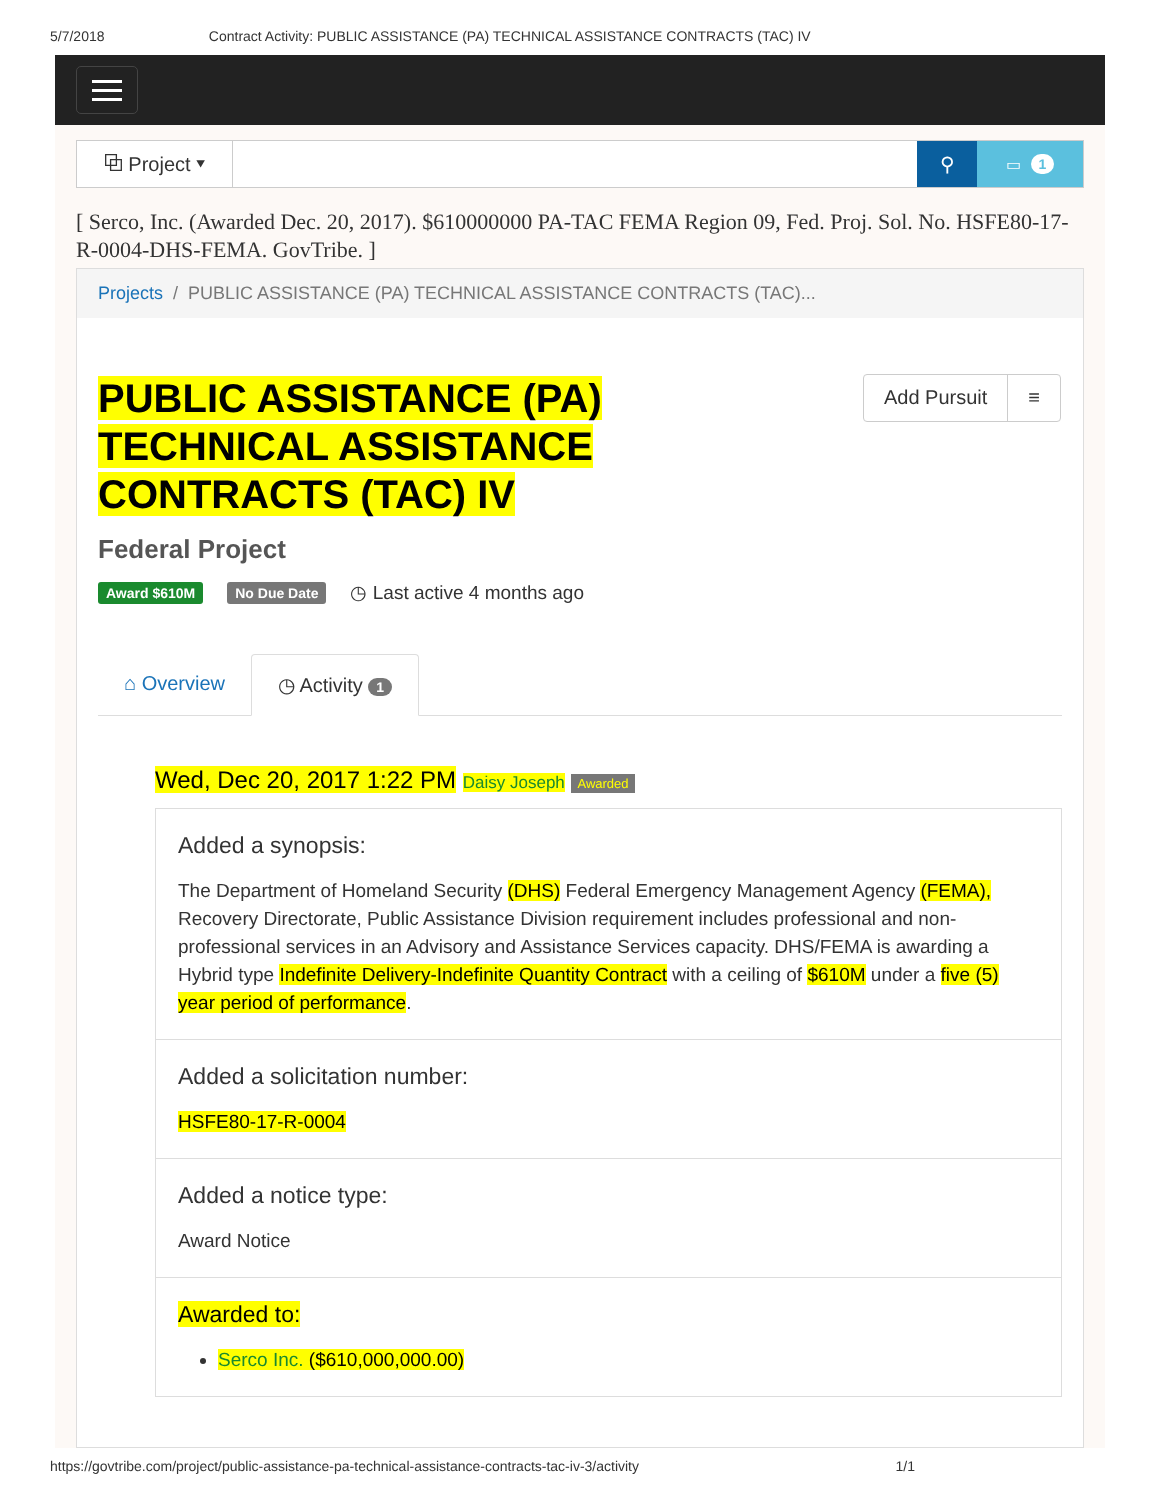5/7/2018 Contract Activity: PUBLIC ASSISTANCE (PA) TECHNICAL ASSISTANCE CONTRACTS (TAC) IV
⧉ Project ▾ ⚲
▭ 1
[ Serco, Inc. (Awarded Dec. 20, 2017). $610000000 PA-TAC FEMA Region 09, Fed. Proj. Sol. No. HSFE80-17-R-0004-DHS-FEMA. GovTribe. ]
Projects / PUBLIC ASSISTANCE (PA) TECHNICAL ASSISTANCE CONTRACTS (TAC)...
PUBLIC ASSISTANCE (PA) TECHNICAL ASSISTANCE CONTRACTS (TAC) IV
Add Pursuit ≡
Federal Project
Award $610M No Due Date ◷ Last active 4 months ago
⌂ Overview ◷ Activity 1
Wed, Dec 20, 2017 1:22 PM Daisy Joseph Awarded
Added a synopsis:
The Department of Homeland Security (DHS) Federal Emergency Management Agency (FEMA), Recovery Directorate, Public Assistance Division requirement includes professional and non-professional services in an Advisory and Assistance Services capacity. DHS/FEMA is awarding a Hybrid type Indefinite Delivery-Indefinite Quantity Contract with a ceiling of $610M under a five (5) year period of performance.
Added a solicitation number:
HSFE80-17-R-0004
Added a notice type:
Award Notice
Awarded to:
Serco Inc. ($610,000,000.00)
https://govtribe.com/project/public-assistance-pa-technical-assistance-contracts-tac-iv-3/activity 1/1